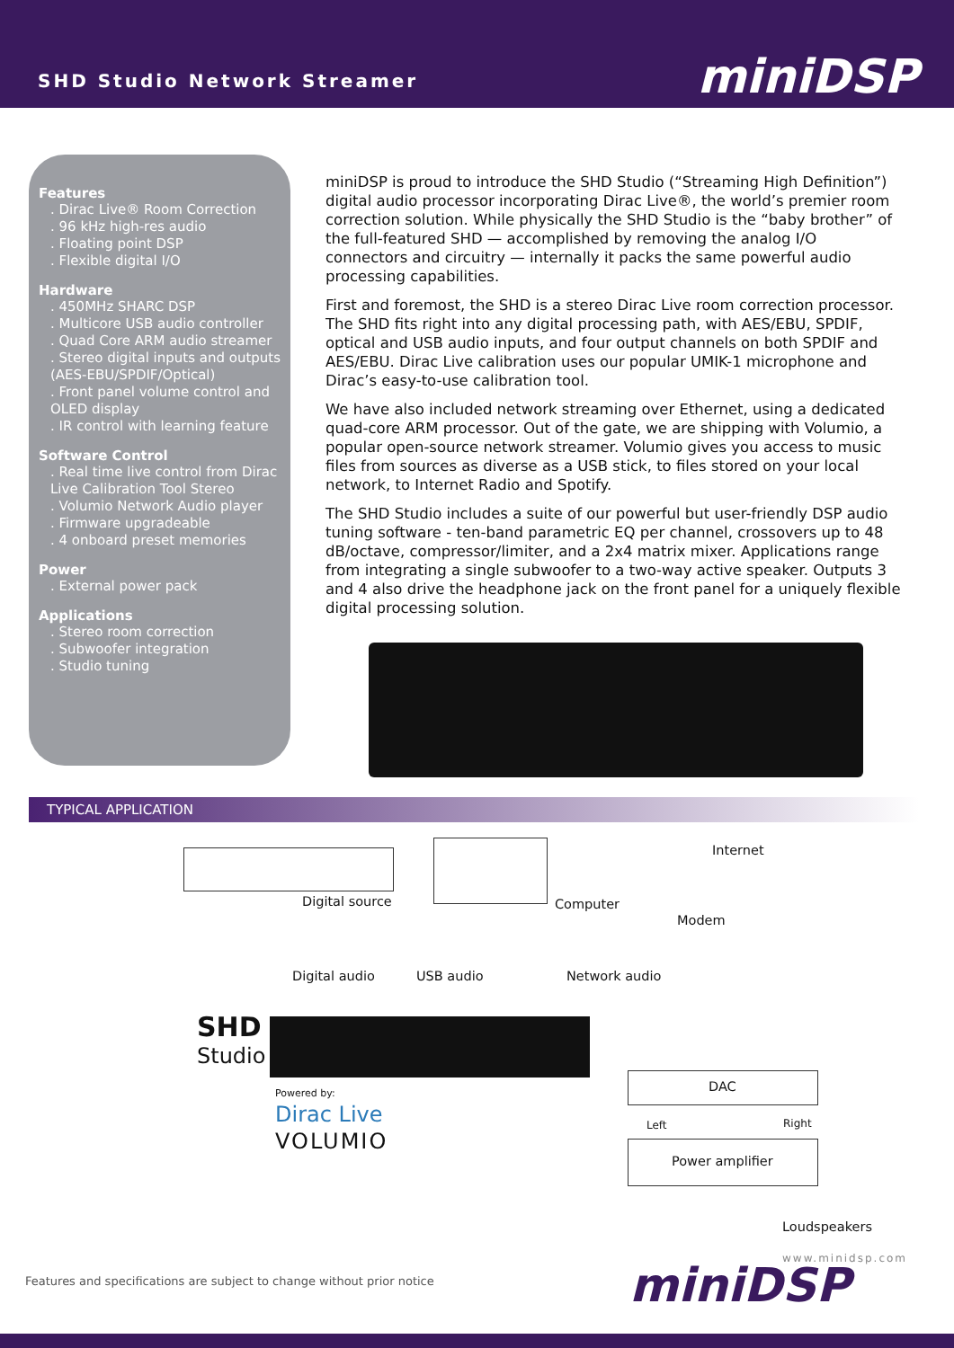SHD Studio Network Streamer miniDSP
Features
. Dirac Live® Room Correction
. 96 kHz high-res audio
. Floating point DSP
. Flexible digital I/O
Hardware
. 450MHz SHARC DSP
. Multicore USB audio controller
. Quad Core ARM audio streamer
. Stereo digital inputs and outputs (AES-EBU/SPDIF/Optical)
. Front panel volume control and OLED display
. IR control with learning feature
Software Control
. Real time live control from Dirac Live Calibration Tool Stereo
. Volumio Network Audio player
. Firmware upgradeable
. 4 onboard preset memories
Power
. External power pack
Applications
. Stereo room correction
. Subwoofer integration
. Studio tuning
miniDSP is proud to introduce the SHD Studio (“Streaming High Definition”) digital audio processor incorporating Dirac Live®, the world’s premier room correction solution. While physically the SHD Studio is the “baby brother” of the full-featured SHD — accomplished by removing the analog I/O connectors and circuitry — internally it packs the same powerful audio processing capabilities.
First and foremost, the SHD is a stereo Dirac Live room correction processor. The SHD fits right into any digital processing path, with AES/EBU, SPDIF, optical and USB audio inputs, and four output channels on both SPDIF and AES/EBU. Dirac Live calibration uses our popular UMIK-1 microphone and Dirac’s easy-to-use calibration tool.
We have also included network streaming over Ethernet, using a dedicated quad-core ARM processor. Out of the gate, we are shipping with Volumio, a popular open-source network streamer. Volumio gives you access to music files from sources as diverse as a USB stick, to files stored on your local network, to Internet Radio and Spotify.
The SHD Studio includes a suite of our powerful but user-friendly DSP audio tuning software - ten-band parametric EQ per channel, crossovers up to 48 dB/octave, compressor/limiter, and a 2x4 matrix mixer. Applications range from integrating a single subwoofer to a two-way active speaker. Outputs 3 and 4 also drive the headphone jack on the front panel for a uniquely flexible digital processing solution.
TYPICAL APPLICATION
Internet
Digital source Computer
Modem
Digital audio USB audio Network audio
SHD
Studio
DAC
Powered by:
Dirac Live
VOLUMIO
Left Right
Power amplifier
Loudspeakers
www.minidsp.com
Features and specifications are subject to change without prior notice
miniDSP